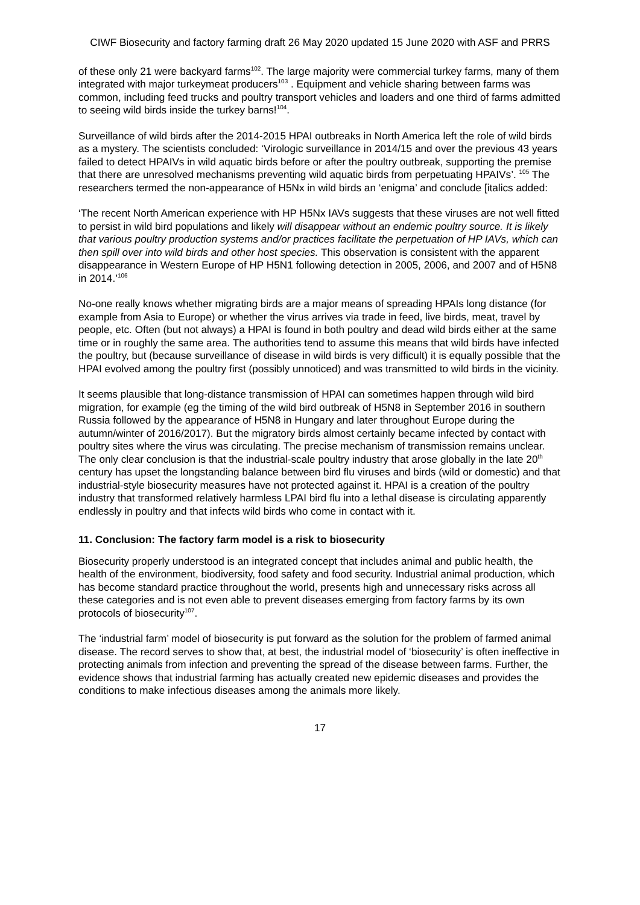CIWF Biosecurity and factory farming draft 26 May 2020 updated 15 June 2020 with ASF and PRRS
of these only 21 were backyard farms<sup>102</sup>. The large majority were commercial turkey farms, many of them integrated with major turkeymeat producers<sup>103</sup> . Equipment and vehicle sharing between farms was common, including feed trucks and poultry transport vehicles and loaders and one third of farms admitted to seeing wild birds inside the turkey barns!<sup>104</sup>.
Surveillance of wild birds after the 2014-2015 HPAI outbreaks in North America left the role of wild birds as a mystery. The scientists concluded: ‘Virologic surveillance in 2014/15 and over the previous 43 years failed to detect HPAIVs in wild aquatic birds before or after the poultry outbreak, supporting the premise that there are unresolved mechanisms preventing wild aquatic birds from perpetuating HPAIVs’. <sup>105</sup> The researchers termed the non-appearance of H5Nx in wild birds an ‘enigma’ and conclude [italics added:
‘The recent North American experience with HP H5Nx IAVs suggests that these viruses are not well fitted to persist in wild bird populations and likely will disappear without an endemic poultry source. It is likely that various poultry production systems and/or practices facilitate the perpetuation of HP IAVs, which can then spill over into wild birds and other host species. This observation is consistent with the apparent disappearance in Western Europe of HP H5N1 following detection in 2005, 2006, and 2007 and of H5N8 in 2014.’<sup>106</sup>
No-one really knows whether migrating birds are a major means of spreading HPAIs long distance (for example from Asia to Europe) or whether the virus arrives via trade in feed, live birds, meat, travel by people, etc. Often (but not always) a HPAI is found in both poultry and dead wild birds either at the same time or in roughly the same area. The authorities tend to assume this means that wild birds have infected the poultry, but (because surveillance of disease in wild birds is very difficult) it is equally possible that the HPAI evolved among the poultry first (possibly unnoticed) and was transmitted to wild birds in the vicinity.
It seems plausible that long-distance transmission of HPAI can sometimes happen through wild bird migration, for example (eg the timing of the wild bird outbreak of H5N8 in September 2016 in southern Russia followed by the appearance of H5N8 in Hungary and later throughout Europe during the autumn/winter of 2016/2017). But the migratory birds almost certainly became infected by contact with poultry sites where the virus was circulating. The precise mechanism of transmission remains unclear. The only clear conclusion is that the industrial-scale poultry industry that arose globally in the late 20<sup>th</sup> century has upset the longstanding balance between bird flu viruses and birds (wild or domestic) and that industrial-style biosecurity measures have not protected against it. HPAI is a creation of the poultry industry that transformed relatively harmless LPAI bird flu into a lethal disease is circulating apparently endlessly in poultry and that infects wild birds who come in contact with it.
11. Conclusion: The factory farm model is a risk to biosecurity
Biosecurity properly understood is an integrated concept that includes animal and public health, the health of the environment, biodiversity, food safety and food security. Industrial animal production, which has become standard practice throughout the world, presents high and unnecessary risks across all these categories and is not even able to prevent diseases emerging from factory farms by its own protocols of biosecurity<sup>107</sup>.
The ‘industrial farm’ model of biosecurity is put forward as the solution for the problem of farmed animal disease. The record serves to show that, at best, the industrial model of ‘biosecurity’ is often ineffective in protecting animals from infection and preventing the spread of the disease between farms. Further, the evidence shows that industrial farming has actually created new epidemic diseases and provides the conditions to make infectious diseases among the animals more likely.
17